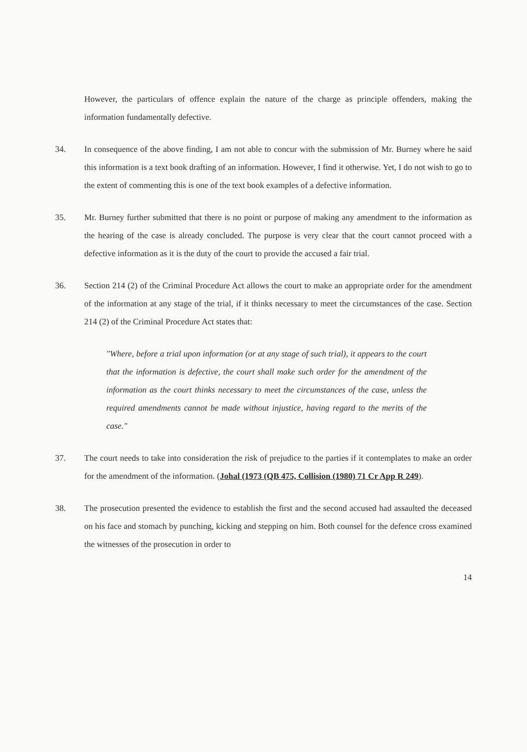However, the particulars of offence explain the nature of the charge as principle offenders, making the information fundamentally defective.
34. In consequence of the above finding, I am not able to concur with the submission of Mr. Burney where he said this information is a text book drafting of an information. However, I find it otherwise. Yet, I do not wish to go to the extent of commenting this is one of the text book examples of a defective information.
35. Mr. Burney further submitted that there is no point or purpose of making any amendment to the information as the hearing of the case is already concluded. The purpose is very clear that the court cannot proceed with a defective information as it is the duty of the court to provide the accused a fair trial.
36. Section 214 (2) of the Criminal Procedure Act allows the court to make an appropriate order for the amendment of the information at any stage of the trial, if it thinks necessary to meet the circumstances of the case. Section 214 (2) of the Criminal Procedure Act states that:
"Where, before a trial upon information (or at any stage of such trial), it appears to the court that the information is defective, the court shall make such order for the amendment of the information as the court thinks necessary to meet the circumstances of the case, unless the required amendments cannot be made without injustice, having regard to the merits of the case."
37. The court needs to take into consideration the risk of prejudice to the parties if it contemplates to make an order for the amendment of the information. (Johal (1973 (QB 475, Collision (1980) 71 Cr App R 249).
38. The prosecution presented the evidence to establish the first and the second accused had assaulted the deceased on his face and stomach by punching, kicking and stepping on him. Both counsel for the defence cross examined the witnesses of the prosecution in order to
14